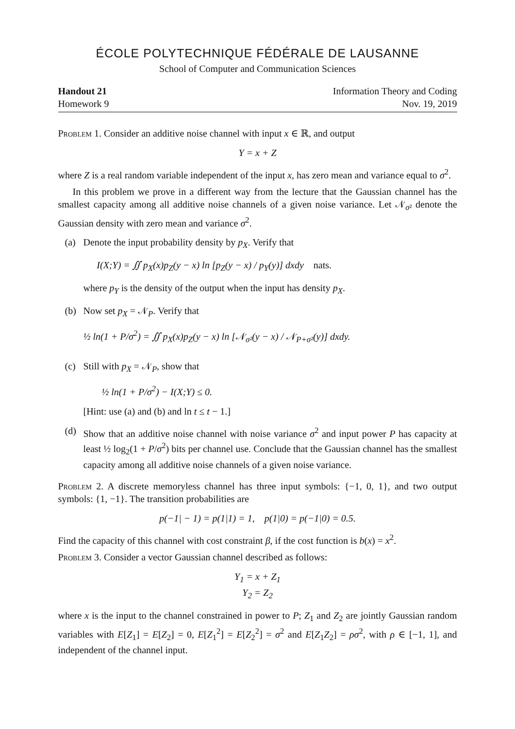ÉCOLE POLYTECHNIQUE FÉDÉRALE DE LAUSANNE
School of Computer and Communication Sciences
Handout 21
Homework 9
Information Theory and Coding
Nov. 19, 2019
Problem 1. Consider an additive noise channel with input x ∈ ℝ, and output
Y = x + Z
where Z is a real random variable independent of the input x, has zero mean and variance equal to σ<sup>2</sup>.
In this problem we prove in a different way from the lecture that the Gaussian channel has the smallest capacity among all additive noise channels of a given noise variance. Let 𝒩<sub>σ²</sub> denote the Gaussian density with zero mean and variance σ<sup>2</sup>.
(a) Denote the input probability density by p<sub>X</sub>. Verify that
I(X;Y) = ∬ p<sub>X</sub>(x)p<sub>Z</sub>(y − x) ln [p<sub>Z</sub>(y − x) / p<sub>Y</sub>(y)] dxdy nats.
where p<sub>Y</sub> is the density of the output when the input has density p<sub>X</sub>.
(b) Now set p<sub>X</sub> = 𝒩<sub>P</sub>. Verify that
½ ln(1 + P/σ<sup>2</sup>) = ∬ p<sub>X</sub>(x)p<sub>Z</sub>(y − x) ln [𝒩<sub>σ²</sub>(y − x) / 𝒩<sub>P+σ²</sub>(y)] dxdy.
(c) Still with p<sub>X</sub> = 𝒩<sub>P</sub>, show that
½ ln(1 + P/σ<sup>2</sup>) − I(X;Y) ≤ 0.
[Hint: use (a) and (b) and ln t ≤ t − 1.]
(d) Show that an additive noise channel with noise variance σ<sup>2</sup> and input power P has capacity at least ½ log<sub>2</sub>(1 + P/σ<sup>2</sup>) bits per channel use. Conclude that the Gaussian channel has the smallest capacity among all additive noise channels of a given noise variance.
Problem 2. A discrete memoryless channel has three input symbols: {−1, 0, 1}, and two output symbols: {1, −1}. The transition probabilities are
p(−1| − 1) = p(1|1) = 1, p(1|0) = p(−1|0) = 0.5.
Find the capacity of this channel with cost constraint β, if the cost function is b(x) = x<sup>2</sup>.
Problem 3. Consider a vector Gaussian channel described as follows:
Y<sub>1</sub> = x + Z<sub>1</sub>
Y<sub>2</sub> = Z<sub>2</sub>
where x is the input to the channel constrained in power to P; Z<sub>1</sub> and Z<sub>2</sub> are jointly Gaussian random variables with E[Z<sub>1</sub>] = E[Z<sub>2</sub>] = 0, E[Z<sub>1</sub><sup>2</sup>] = E[Z<sub>2</sub><sup>2</sup>] = σ<sup>2</sup> and E[Z<sub>1</sub>Z<sub>2</sub>] = ρσ<sup>2</sup>, with ρ ∈ [−1, 1], and independent of the channel input.